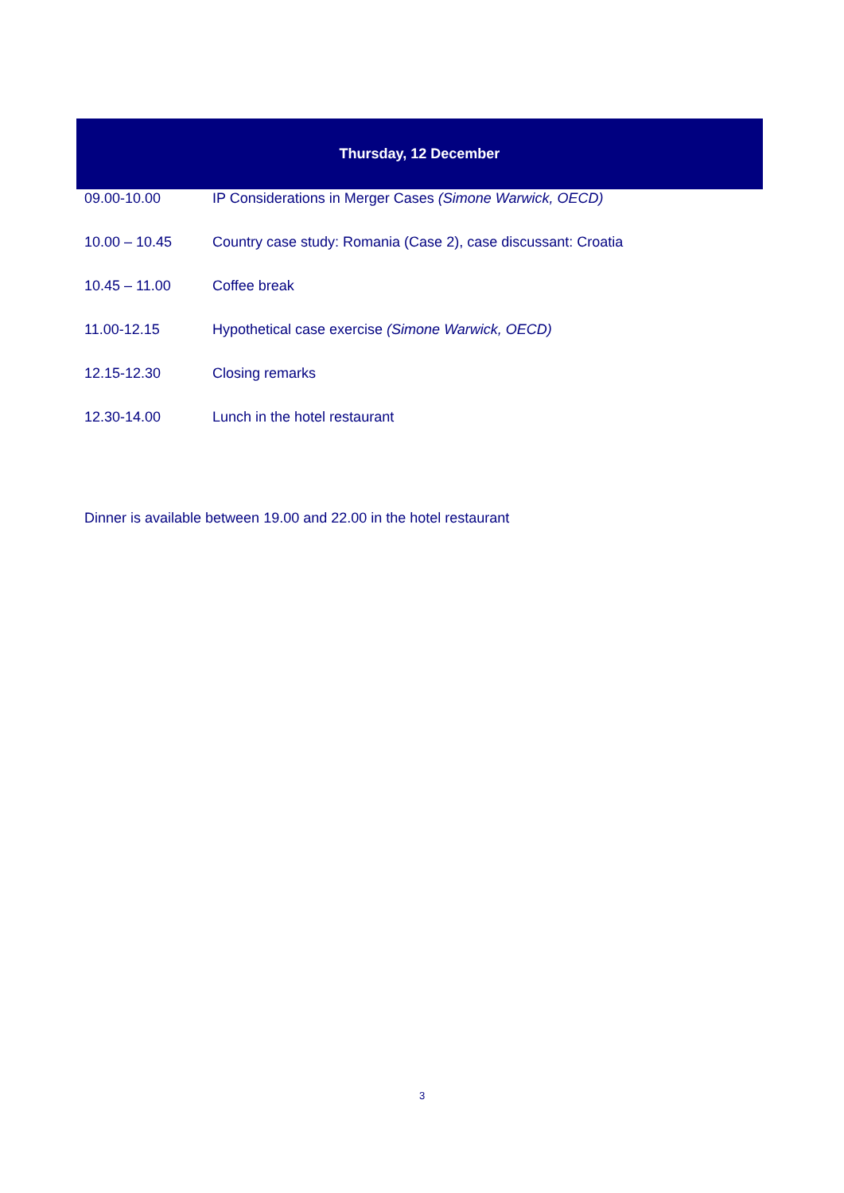Thursday, 12 December
| 09.00-10.00 | IP Considerations in Merger Cases (Simone Warwick, OECD) |
| 10.00 – 10.45 | Country case study: Romania (Case 2), case discussant: Croatia |
| 10.45 – 11.00 | Coffee break |
| 11.00-12.15 | Hypothetical case exercise (Simone Warwick, OECD) |
| 12.15-12.30 | Closing remarks |
| 12.30-14.00 | Lunch in the hotel restaurant |
Dinner is available between 19.00 and 22.00 in the hotel restaurant
3